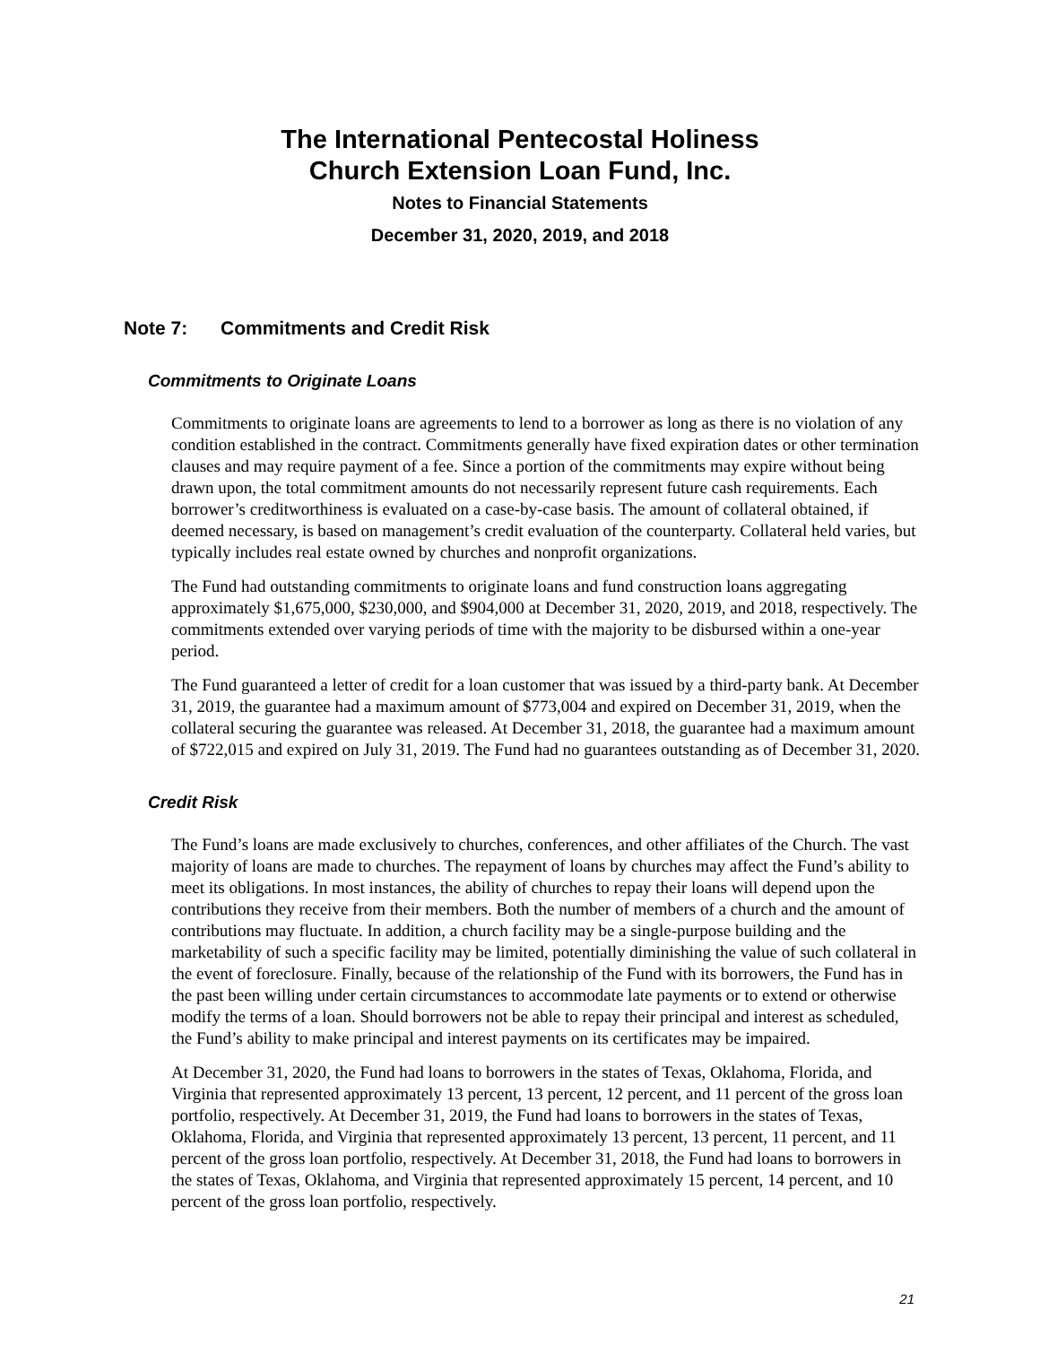The International Pentecostal Holiness
Church Extension Loan Fund, Inc.
Notes to Financial Statements
December 31, 2020, 2019, and 2018
Note 7: Commitments and Credit Risk
Commitments to Originate Loans
Commitments to originate loans are agreements to lend to a borrower as long as there is no violation of any condition established in the contract. Commitments generally have fixed expiration dates or other termination clauses and may require payment of a fee. Since a portion of the commitments may expire without being drawn upon, the total commitment amounts do not necessarily represent future cash requirements. Each borrower’s creditworthiness is evaluated on a case-by-case basis. The amount of collateral obtained, if deemed necessary, is based on management’s credit evaluation of the counterparty. Collateral held varies, but typically includes real estate owned by churches and nonprofit organizations.
The Fund had outstanding commitments to originate loans and fund construction loans aggregating approximately $1,675,000, $230,000, and $904,000 at December 31, 2020, 2019, and 2018, respectively. The commitments extended over varying periods of time with the majority to be disbursed within a one-year period.
The Fund guaranteed a letter of credit for a loan customer that was issued by a third-party bank. At December 31, 2019, the guarantee had a maximum amount of $773,004 and expired on December 31, 2019, when the collateral securing the guarantee was released. At December 31, 2018, the guarantee had a maximum amount of $722,015 and expired on July 31, 2019. The Fund had no guarantees outstanding as of December 31, 2020.
Credit Risk
The Fund’s loans are made exclusively to churches, conferences, and other affiliates of the Church. The vast majority of loans are made to churches. The repayment of loans by churches may affect the Fund’s ability to meet its obligations. In most instances, the ability of churches to repay their loans will depend upon the contributions they receive from their members. Both the number of members of a church and the amount of contributions may fluctuate. In addition, a church facility may be a single-purpose building and the marketability of such a specific facility may be limited, potentially diminishing the value of such collateral in the event of foreclosure. Finally, because of the relationship of the Fund with its borrowers, the Fund has in the past been willing under certain circumstances to accommodate late payments or to extend or otherwise modify the terms of a loan. Should borrowers not be able to repay their principal and interest as scheduled, the Fund’s ability to make principal and interest payments on its certificates may be impaired.
At December 31, 2020, the Fund had loans to borrowers in the states of Texas, Oklahoma, Florida, and Virginia that represented approximately 13 percent, 13 percent, 12 percent, and 11 percent of the gross loan portfolio, respectively. At December 31, 2019, the Fund had loans to borrowers in the states of Texas, Oklahoma, Florida, and Virginia that represented approximately 13 percent, 13 percent, 11 percent, and 11 percent of the gross loan portfolio, respectively. At December 31, 2018, the Fund had loans to borrowers in the states of Texas, Oklahoma, and Virginia that represented approximately 15 percent, 14 percent, and 10 percent of the gross loan portfolio, respectively.
21